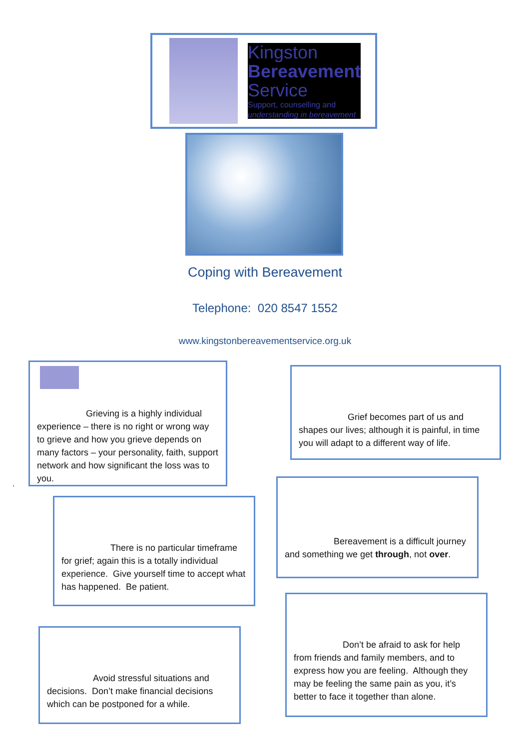Kingston
Bereavement
Service
Support, counselling and
understanding in bereavement
Coping with Bereavement
Telephone: 020 8547 1552
www.kingstonbereavementservice.org.uk
Grieving is a highly individual experience – there is no right or wrong way to grieve and how you grieve depends on many factors – your personality, faith, support network and how significant the loss was to you.
.
Grief becomes part of us and shapes our lives; although it is painful, in time you will adapt to a different way of life.
There is no particular timeframe for grief; again this is a totally individual experience. Give yourself time to accept what has happened. Be patient.
Bereavement is a difficult journey and something we get through, not over.
Avoid stressful situations and decisions. Don’t make financial decisions which can be postponed for a while.
Don’t be afraid to ask for help from friends and family members, and to express how you are feeling. Although they may be feeling the same pain as you, it’s better to face it together than alone.